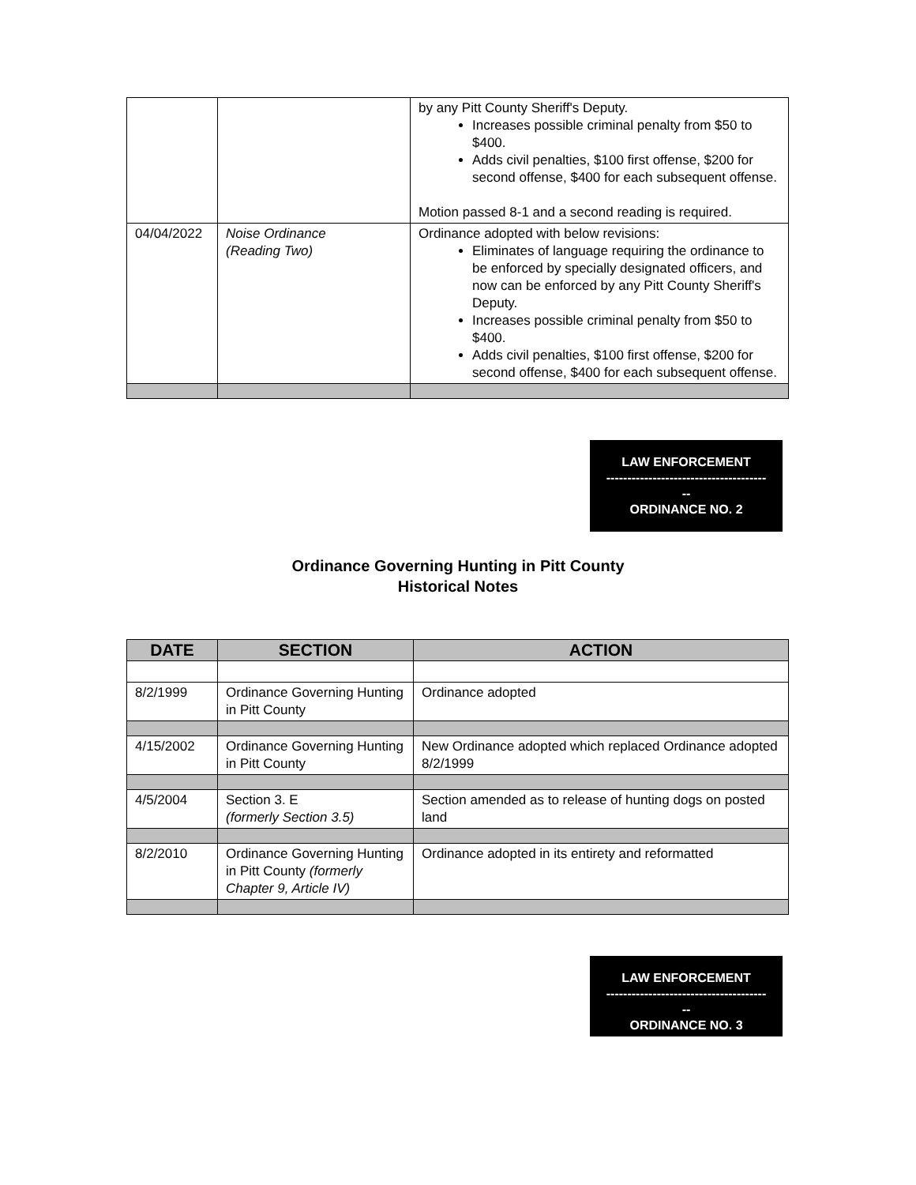| | | by any Pitt County Sheriff's Deputy. Increases possible criminal penalty from $50 to $400. Adds civil penalties, $100 first offense, $200 for second offense, $400 for each subsequent offense. Motion passed 8-1 and a second reading is required. |
| 04/04/2022 | Noise Ordinance (Reading Two) | Ordinance adopted with below revisions: Eliminates of language requiring the ordinance to be enforced by specially designated officers, and now can be enforced by any Pitt County Sheriff's Deputy. Increases possible criminal penalty from $50 to $400. Adds civil penalties, $100 first offense, $200 for second offense, $400 for each subsequent offense. |
LAW ENFORCEMENT
--------------------------------------
--
ORDINANCE NO. 2
Ordinance Governing Hunting in Pitt County
Historical Notes
| DATE | SECTION | ACTION |
| --- | --- | --- |
| 8/2/1999 | Ordinance Governing Hunting in Pitt County | Ordinance adopted |
| 4/15/2002 | Ordinance Governing Hunting in Pitt County | New Ordinance adopted which replaced Ordinance adopted 8/2/1999 |
| 4/5/2004 | Section 3. E (formerly Section 3.5) | Section amended as to release of hunting dogs on posted land |
| 8/2/2010 | Ordinance Governing Hunting in Pitt County (formerly Chapter 9, Article IV) | Ordinance adopted in its entirety and reformatted |
LAW ENFORCEMENT
--------------------------------------
--
ORDINANCE NO. 3